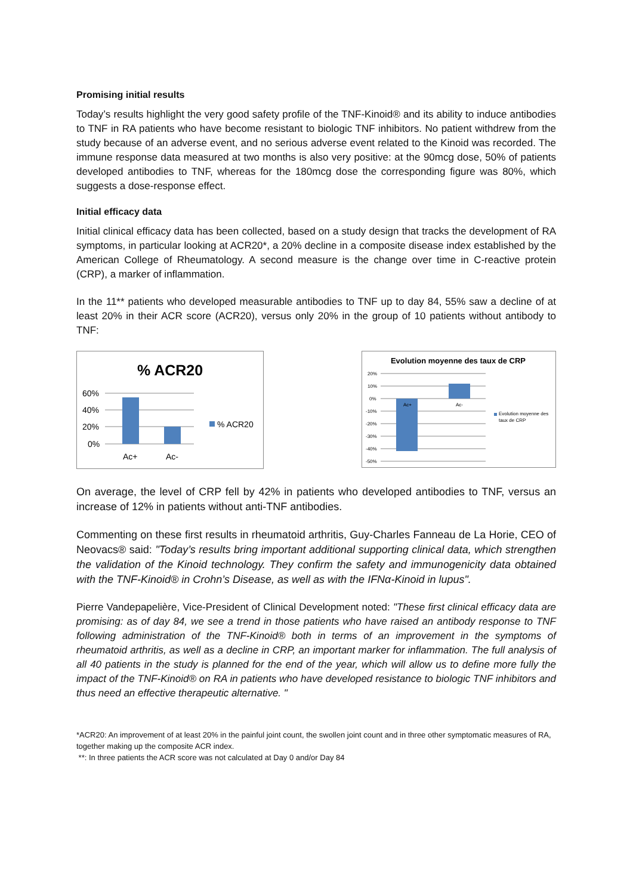Promising initial results
Today’s results highlight the very good safety profile of the TNF-Kinoid® and its ability to induce antibodies to TNF in RA patients who have become resistant to biologic TNF inhibitors. No patient withdrew from the study because of an adverse event, and no serious adverse event related to the Kinoid was recorded. The immune response data measured at two months is also very positive: at the 90mcg dose, 50% of patients developed antibodies to TNF, whereas for the 180mcg dose the corresponding figure was 80%, which suggests a dose-response effect.
Initial efficacy data
Initial clinical efficacy data has been collected, based on a study design that tracks the development of RA symptoms, in particular looking at ACR20*, a 20% decline in a composite disease index established by the American College of Rheumatology. A second measure is the change over time in C-reactive protein (CRP), a marker of inflammation.
In the 11** patients who developed measurable antibodies to TNF up to day 84, 55% saw a decline of at least 20% in their ACR score (ACR20), versus only 20% in the group of 10 patients without antibody to TNF:
% ACR20
60%
40%
20%
0%
Ac+
Ac-
% ACR20
Evolution moyenne des taux de CRP
20%
10%
0%
-10%
-20%
-30%
-40%
-50%
Ac+
Ac-
Evolution moyenne des
taux de CRP
On average, the level of CRP fell by 42% in patients who developed antibodies to TNF, versus an increase of 12% in patients without anti-TNF antibodies.
Commenting on these first results in rheumatoid arthritis, Guy-Charles Fanneau de La Horie, CEO of Neovacs® said: "Today’s results bring important additional supporting clinical data, which strengthen the validation of the Kinoid technology. They confirm the safety and immunogenicity data obtained with the TNF-Kinoid® in Crohn’s Disease, as well as with the IFNα-Kinoid in lupus".
Pierre Vandepapelière, Vice-President of Clinical Development noted: "These first clinical efficacy data are promising: as of day 84, we see a trend in those patients who have raised an antibody response to TNF following administration of the TNF-Kinoid® both in terms of an improvement in the symptoms of rheumatoid arthritis, as well as a decline in CRP, an important marker for inflammation. The full analysis of all 40 patients in the study is planned for the end of the year, which will allow us to define more fully the impact of the TNF-Kinoid® on RA in patients who have developed resistance to biologic TNF inhibitors and thus need an effective therapeutic alternative. "
*ACR20: An improvement of at least 20% in the painful joint count, the swollen joint count and in three other symptomatic measures of RA, together making up the composite ACR index.
**: In three patients the ACR score was not calculated at Day 0 and/or Day 84